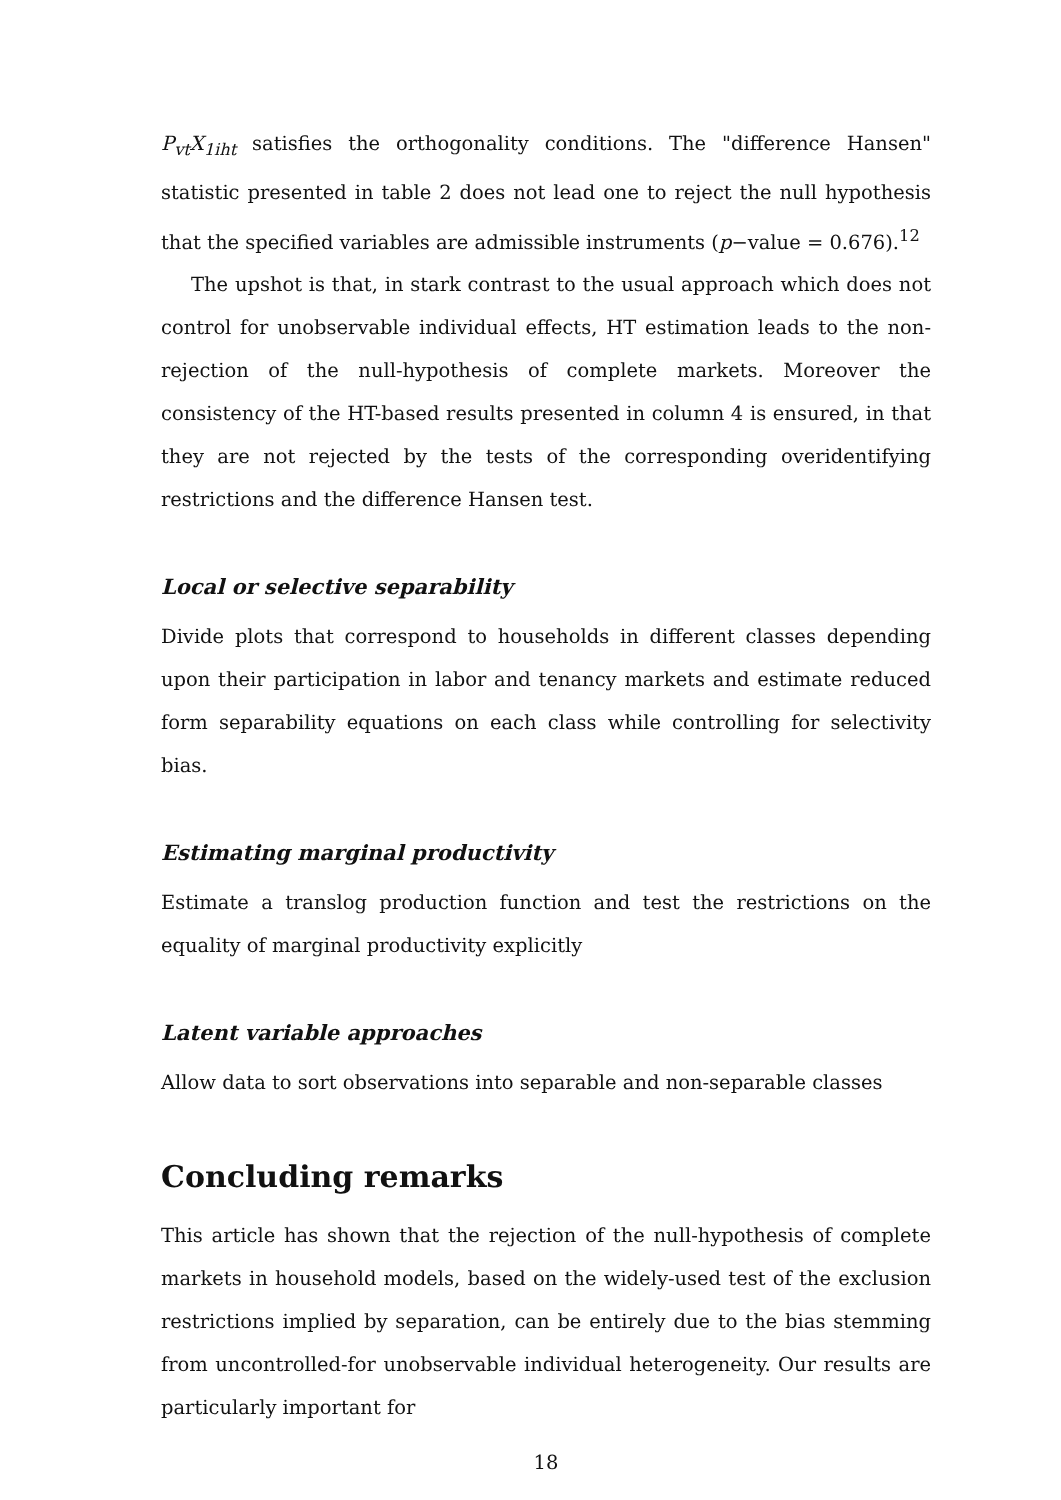P<sub>vt</sub>X<sub>1iht</sub> satisfies the orthogonality conditions. The "difference Hansen" statistic presented in table 2 does not lead one to reject the null hypothesis that the specified variables are admissible instruments (p−value = 0.676).<sup>12</sup>
The upshot is that, in stark contrast to the usual approach which does not control for unobservable individual effects, HT estimation leads to the non-rejection of the null-hypothesis of complete markets. Moreover the consistency of the HT-based results presented in column 4 is ensured, in that they are not rejected by the tests of the corresponding overidentifying restrictions and the difference Hansen test.
Local or selective separability
Divide plots that correspond to households in different classes depending upon their participation in labor and tenancy markets and estimate reduced form separability equations on each class while controlling for selectivity bias.
Estimating marginal productivity
Estimate a translog production function and test the restrictions on the equality of marginal productivity explicitly
Latent variable approaches
Allow data to sort observations into separable and non-separable classes
Concluding remarks
This article has shown that the rejection of the null-hypothesis of complete markets in household models, based on the widely-used test of the exclusion restrictions implied by separation, can be entirely due to the bias stemming from uncontrolled-for unobservable individual heterogeneity. Our results are particularly important for
18